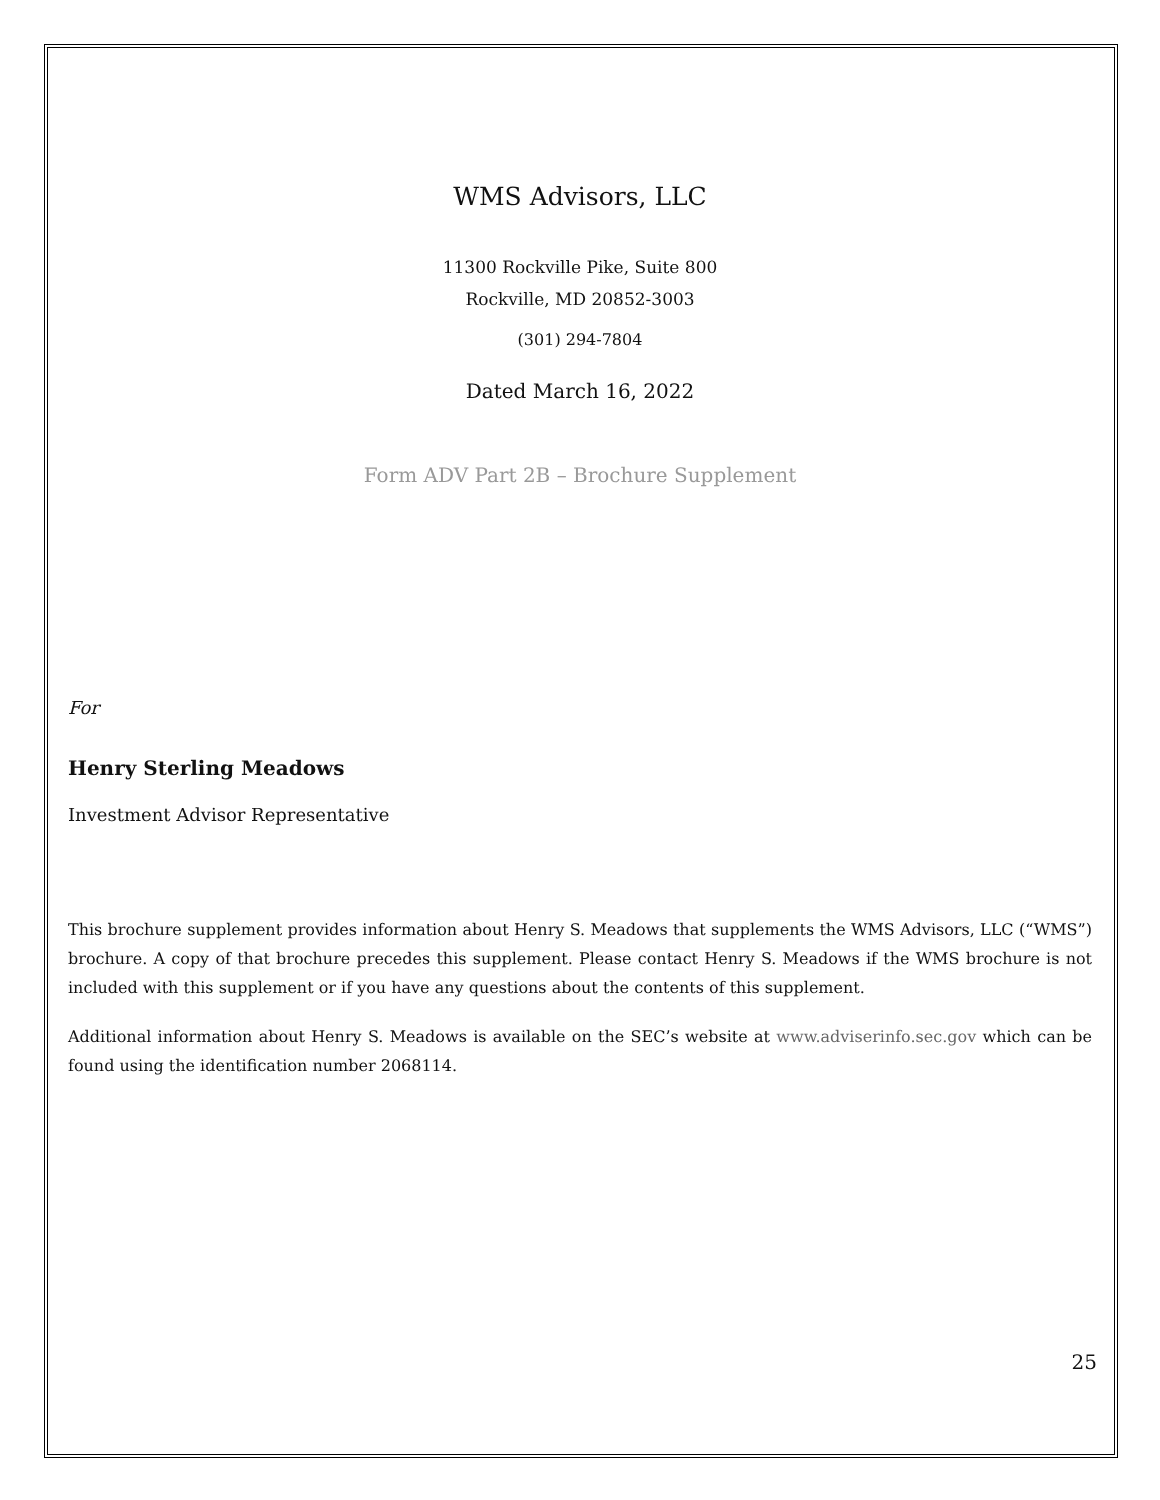WMS Advisors, LLC
11300 Rockville Pike, Suite 800
Rockville, MD 20852-3003
(301) 294-7804
Dated March 16, 2022
Form ADV Part 2B – Brochure Supplement
For
Henry Sterling Meadows
Investment Advisor Representative
This brochure supplement provides information about Henry S. Meadows that supplements the WMS Advisors, LLC (“WMS”) brochure. A copy of that brochure precedes this supplement. Please contact Henry S. Meadows if the WMS brochure is not included with this supplement or if you have any questions about the contents of this supplement.
Additional information about Henry S. Meadows is available on the SEC’s website at www.adviserinfo.sec.gov which can be found using the identification number 2068114.
25